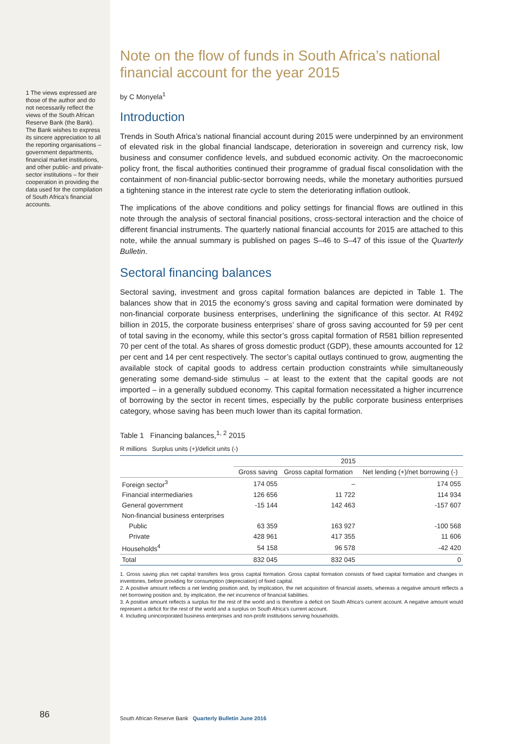1 The views expressed are those of the author and do not necessarily reflect the views of the South African Reserve Bank (the Bank). The Bank wishes to express its sincere appreciation to all the reporting organisations – government departments, financial market institutions, and other public- and private-sector institutions – for their cooperation in providing the data used for the compilation of South Africa’s financial accounts.
Note on the flow of funds in South Africa’s national financial account for the year 2015
by C Monyela<sup>1</sup>
Introduction
Trends in South Africa’s national financial account during 2015 were underpinned by an environment of elevated risk in the global financial landscape, deterioration in sovereign and currency risk, low business and consumer confidence levels, and subdued economic activity. On the macroeconomic policy front, the fiscal authorities continued their programme of gradual fiscal consolidation with the containment of non-financial public-sector borrowing needs, while the monetary authorities pursued a tightening stance in the interest rate cycle to stem the deteriorating inflation outlook.
The implications of the above conditions and policy settings for financial flows are outlined in this note through the analysis of sectoral financial positions, cross-sectoral interaction and the choice of different financial instruments. The quarterly national financial accounts for 2015 are attached to this note, while the annual summary is published on pages S–46 to S–47 of this issue of the Quarterly Bulletin.
Sectoral financing balances
Sectoral saving, investment and gross capital formation balances are depicted in Table 1. The balances show that in 2015 the economy’s gross saving and capital formation were dominated by non-financial corporate business enterprises, underlining the significance of this sector. At R492 billion in 2015, the corporate business enterprises’ share of gross saving accounted for 59 per cent of total saving in the economy, while this sector’s gross capital formation of R581 billion represented 70 per cent of the total. As shares of gross domestic product (GDP), these amounts accounted for 12 per cent and 14 per cent respectively. The sector’s capital outlays continued to grow, augmenting the available stock of capital goods to address certain production constraints while simultaneously generating some demand-side stimulus – at least to the extent that the capital goods are not imported – in a generally subdued economy. This capital formation necessitated a higher incurrence of borrowing by the sector in recent times, especially by the public corporate business enterprises category, whose saving has been much lower than its capital formation.
Table 1 Financing balances,<sup>1, 2</sup> 2015
R millions Surplus units (+)/deficit units (-)
| | 2015 | | |
| --- | --- | --- | --- |
| | Gross saving | Gross capital formation | Net lending (+)/net borrowing (-) |
| Foreign sector<sup>3</sup> | 174 055 | – | 174 055 |
| Financial intermediaries | 126 656 | 11 722 | 114 934 |
| General government | -15 144 | 142 463 | -157 607 |
| Non-financial business enterprises | | | |
| Public | 63 359 | 163 927 | -100 568 |
| Private | 428 961 | 417 355 | 11 606 |
| Households<sup>4</sup> | 54 158 | 96 578 | -42 420 |
| Total | 832 045 | 832 045 | 0 |
1. Gross saving plus net capital transfers less gross capital formation. Gross capital formation consists of fixed capital formation and changes in inventories, before providing for consumption (depreciation) of fixed capital.
2. A positive amount reflects a net lending position and, by implication, the net acquisition of financial assets, whereas a negative amount reflects a net borrowing position and, by implication, the net incurrence of financial liabilities.
3. A positive amount reflects a surplus for the rest of the world and is therefore a deficit on South Africa’s current account. A negative amount would represent a deficit for the rest of the world and a surplus on South Africa’s current account.
4. Including unincorporated business enterprises and non-profit institutions serving households.
86
South African Reserve Bank Quarterly Bulletin June 2016